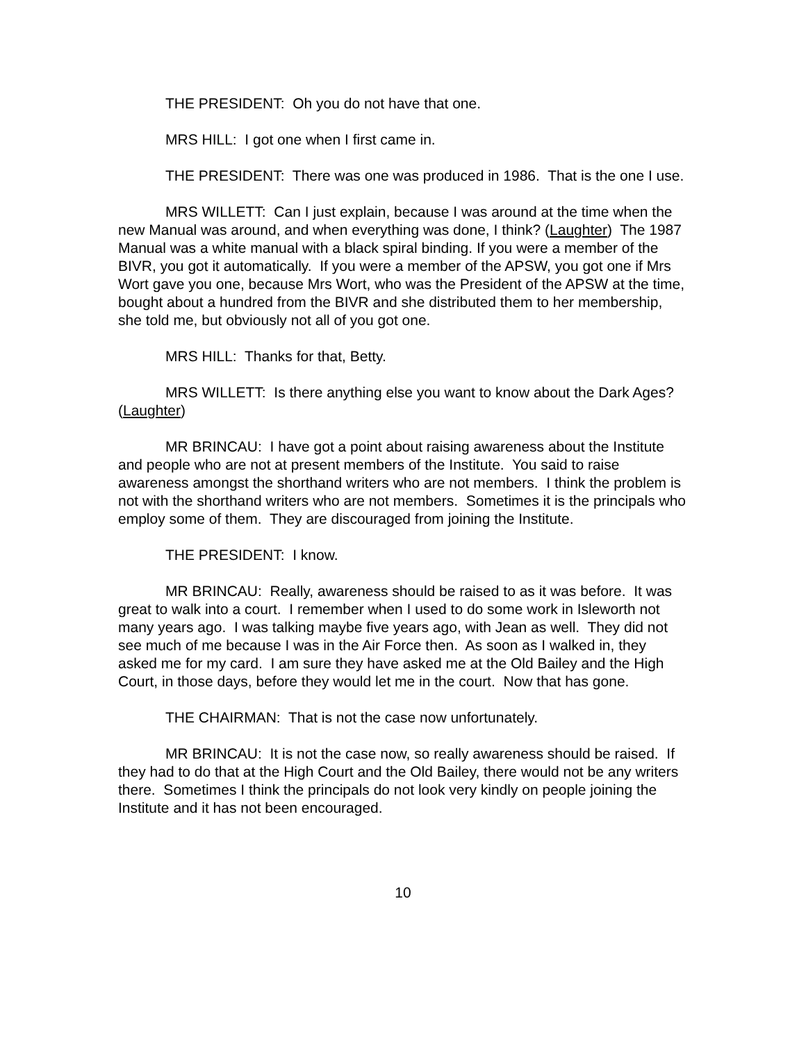THE PRESIDENT: Oh you do not have that one.
MRS HILL: I got one when I first came in.
THE PRESIDENT: There was one was produced in 1986. That is the one I use.
MRS WILLETT: Can I just explain, because I was around at the time when the new Manual was around, and when everything was done, I think? (Laughter) The 1987 Manual was a white manual with a black spiral binding. If you were a member of the BIVR, you got it automatically. If you were a member of the APSW, you got one if Mrs Wort gave you one, because Mrs Wort, who was the President of the APSW at the time, bought about a hundred from the BIVR and she distributed them to her membership, she told me, but obviously not all of you got one.
MRS HILL: Thanks for that, Betty.
MRS WILLETT: Is there anything else you want to know about the Dark Ages? (Laughter)
MR BRINCAU: I have got a point about raising awareness about the Institute and people who are not at present members of the Institute. You said to raise awareness amongst the shorthand writers who are not members. I think the problem is not with the shorthand writers who are not members. Sometimes it is the principals who employ some of them. They are discouraged from joining the Institute.
THE PRESIDENT: I know.
MR BRINCAU: Really, awareness should be raised to as it was before. It was great to walk into a court. I remember when I used to do some work in Isleworth not many years ago. I was talking maybe five years ago, with Jean as well. They did not see much of me because I was in the Air Force then. As soon as I walked in, they asked me for my card. I am sure they have asked me at the Old Bailey and the High Court, in those days, before they would let me in the court. Now that has gone.
THE CHAIRMAN: That is not the case now unfortunately.
MR BRINCAU: It is not the case now, so really awareness should be raised. If they had to do that at the High Court and the Old Bailey, there would not be any writers there. Sometimes I think the principals do not look very kindly on people joining the Institute and it has not been encouraged.
10